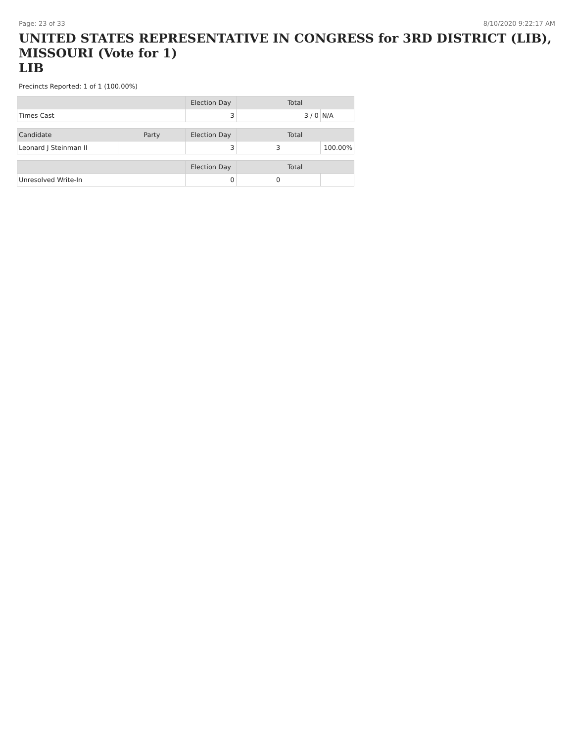Page: 23 of 33 8/10/2020 9:22:17 AM
UNITED STATES REPRESENTATIVE IN CONGRESS for 3RD DISTRICT (LIB), MISSOURI (Vote for 1)
LIB
Precincts Reported: 1 of 1 (100.00%)
| | Election Day | Total | |
| --- | --- | --- | --- |
| Times Cast | 3 | 3 / 0 | N/A |
| Candidate | Party | Election Day | Total | |
| --- | --- | --- | --- | --- |
| Leonard J Steinman II | | 3 | 3 | 100.00% |
| | | Election Day | Total | |
| --- | --- | --- | --- | --- |
| Unresolved Write-In | | 0 | 0 | |